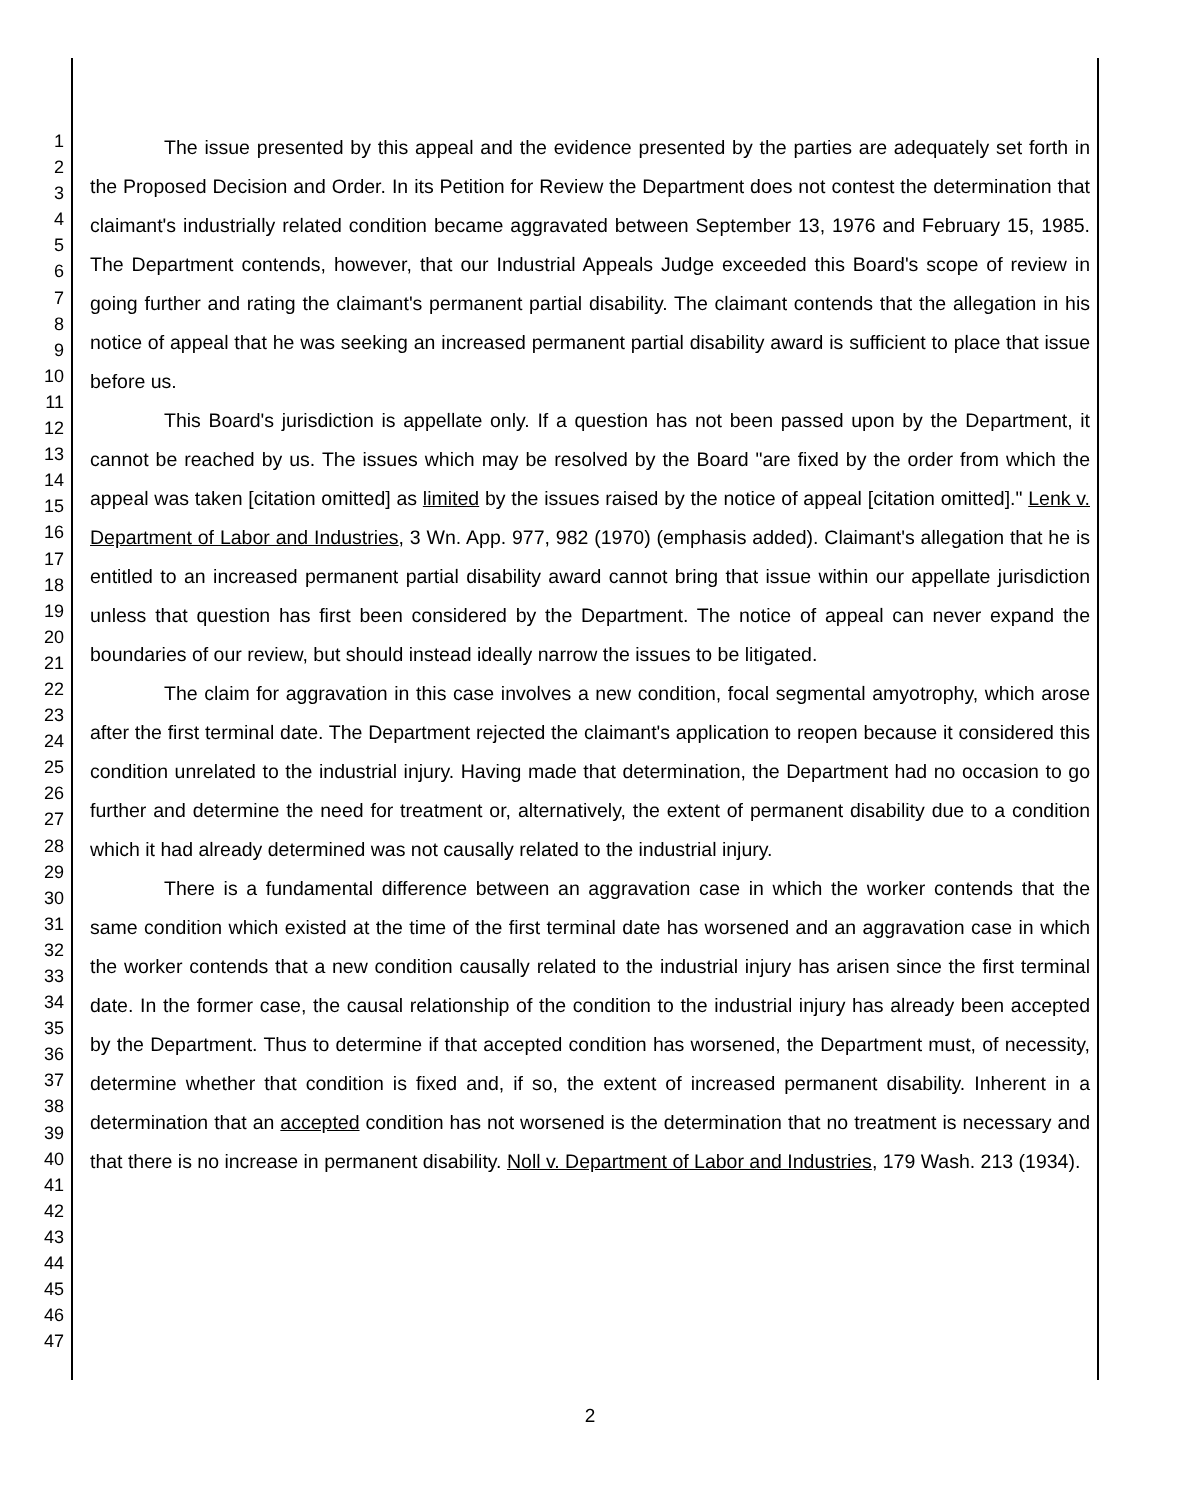1
2
3
4
5
6
7
8
9
10
11
12
13
14
15
16
17
18
19
20
21
22
23
24
25
26
27
28
29
30
31
32
33
34
35
36
37
38
39
40
41
42
43
44
45
46
47
The issue presented by this appeal and the evidence presented by the parties are adequately set forth in the Proposed Decision and Order. In its Petition for Review the Department does not contest the determination that claimant's industrially related condition became aggravated between September 13, 1976 and February 15, 1985. The Department contends, however, that our Industrial Appeals Judge exceeded this Board's scope of review in going further and rating the claimant's permanent partial disability. The claimant contends that the allegation in his notice of appeal that he was seeking an increased permanent partial disability award is sufficient to place that issue before us.
This Board's jurisdiction is appellate only. If a question has not been passed upon by the Department, it cannot be reached by us. The issues which may be resolved by the Board "are fixed by the order from which the appeal was taken [citation omitted] as limited by the issues raised by the notice of appeal [citation omitted]." Lenk v. Department of Labor and Industries, 3 Wn. App. 977, 982 (1970) (emphasis added). Claimant's allegation that he is entitled to an increased permanent partial disability award cannot bring that issue within our appellate jurisdiction unless that question has first been considered by the Department. The notice of appeal can never expand the boundaries of our review, but should instead ideally narrow the issues to be litigated.
The claim for aggravation in this case involves a new condition, focal segmental amyotrophy, which arose after the first terminal date. The Department rejected the claimant's application to reopen because it considered this condition unrelated to the industrial injury. Having made that determination, the Department had no occasion to go further and determine the need for treatment or, alternatively, the extent of permanent disability due to a condition which it had already determined was not causally related to the industrial injury.
There is a fundamental difference between an aggravation case in which the worker contends that the same condition which existed at the time of the first terminal date has worsened and an aggravation case in which the worker contends that a new condition causally related to the industrial injury has arisen since the first terminal date. In the former case, the causal relationship of the condition to the industrial injury has already been accepted by the Department. Thus to determine if that accepted condition has worsened, the Department must, of necessity, determine whether that condition is fixed and, if so, the extent of increased permanent disability. Inherent in a determination that an accepted condition has not worsened is the determination that no treatment is necessary and that there is no increase in permanent disability. Noll v. Department of Labor and Industries, 179 Wash. 213 (1934).
2